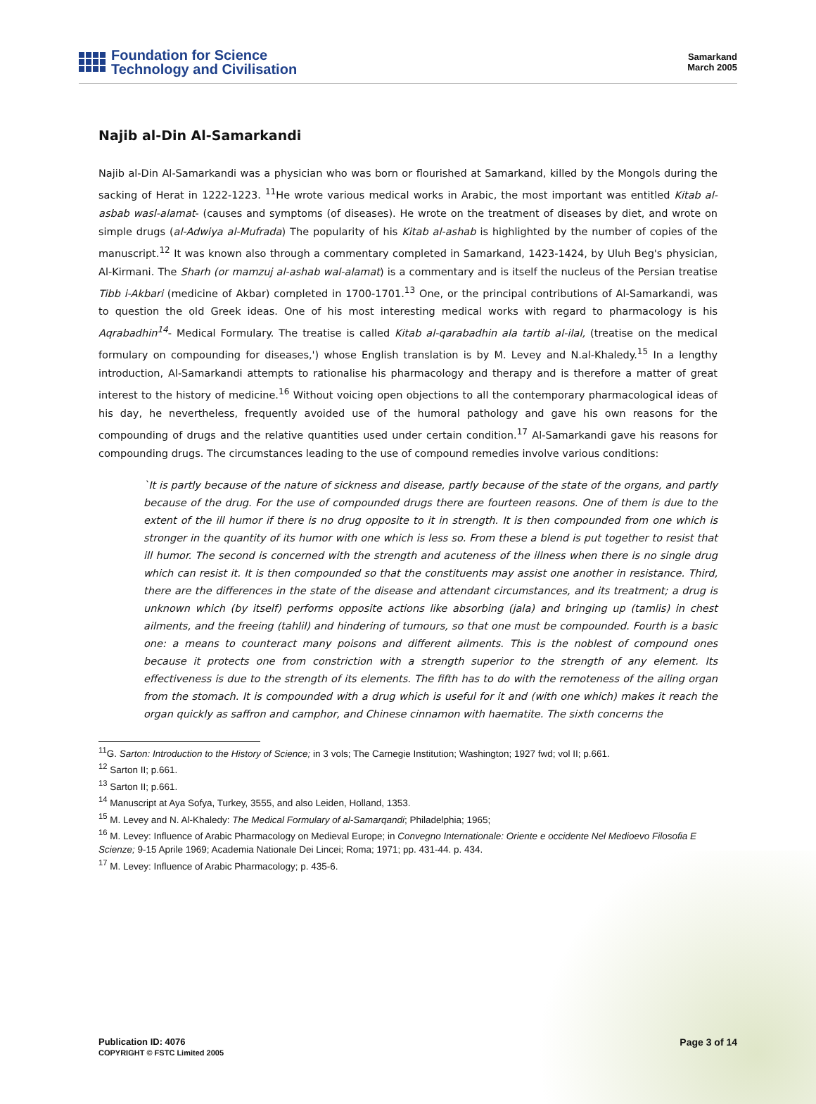Foundation for Science
Technology and Civilisation
Samarkand
March 2005
Najib al-Din Al-Samarkandi
Najib al-Din Al-Samarkandi was a physician who was born or flourished at Samarkand, killed by the Mongols during the sacking of Herat in 1222-1223. <sup>11</sup>He wrote various medical works in Arabic, the most important was entitled Kitab al-asbab wasl-alamat- (causes and symptoms (of diseases). He wrote on the treatment of diseases by diet, and wrote on simple drugs (al-Adwiya al-Mufrada) The popularity of his Kitab al-ashab is highlighted by the number of copies of the manuscript.<sup>12</sup> It was known also through a commentary completed in Samarkand, 1423-1424, by Uluh Beg's physician, Al-Kirmani. The Sharh (or mamzuj al-ashab wal-alamat) is a commentary and is itself the nucleus of the Persian treatise Tibb i-Akbari (medicine of Akbar) completed in 1700-1701.<sup>13</sup> One, or the principal contributions of Al-Samarkandi, was to question the old Greek ideas. One of his most interesting medical works with regard to pharmacology is his Aqrabadhin<sup>14</sup>- Medical Formulary. The treatise is called Kitab al-qarabadhin ala tartib al-ilal, (treatise on the medical formulary on compounding for diseases,') whose English translation is by M. Levey and N.al-Khaledy.<sup>15</sup> In a lengthy introduction, Al-Samarkandi attempts to rationalise his pharmacology and therapy and is therefore a matter of great interest to the history of medicine.<sup>16</sup> Without voicing open objections to all the contemporary pharmacological ideas of his day, he nevertheless, frequently avoided use of the humoral pathology and gave his own reasons for the compounding of drugs and the relative quantities used under certain condition.<sup>17</sup> Al-Samarkandi gave his reasons for compounding drugs. The circumstances leading to the use of compound remedies involve various conditions:
`It is partly because of the nature of sickness and disease, partly because of the state of the organs, and partly because of the drug. For the use of compounded drugs there are fourteen reasons. One of them is due to the extent of the ill humor if there is no drug opposite to it in strength. It is then compounded from one which is stronger in the quantity of its humor with one which is less so. From these a blend is put together to resist that ill humor. The second is concerned with the strength and acuteness of the illness when there is no single drug which can resist it. It is then compounded so that the constituents may assist one another in resistance. Third, there are the differences in the state of the disease and attendant circumstances, and its treatment; a drug is unknown which (by itself) performs opposite actions like absorbing (jala) and bringing up (tamlis) in chest ailments, and the freeing (tahlil) and hindering of tumours, so that one must be compounded. Fourth is a basic one: a means to counteract many poisons and different ailments. This is the noblest of compound ones because it protects one from constriction with a strength superior to the strength of any element. Its effectiveness is due to the strength of its elements. The fifth has to do with the remoteness of the ailing organ from the stomach. It is compounded with a drug which is useful for it and (with one which) makes it reach the organ quickly as saffron and camphor, and Chinese cinnamon with haematite. The sixth concerns the
<sup>11</sup> G. Sarton: Introduction to the History of Science; in 3 vols; The Carnegie Institution; Washington; 1927 fwd; vol II; p.661.
<sup>12</sup> Sarton II; p.661.
<sup>13</sup> Sarton II; p.661.
<sup>14</sup> Manuscript at Aya Sofya, Turkey, 3555, and also Leiden, Holland, 1353.
<sup>15</sup> M. Levey and N. Al-Khaledy: The Medical Formulary of al-Samarqandi; Philadelphia; 1965;
<sup>16</sup> M. Levey: Influence of Arabic Pharmacology on Medieval Europe; in Convegno Internationale: Oriente e occidente Nel Medioevo Filosofia E Scienze; 9-15 Aprile 1969; Academia Nationale Dei Lincei; Roma; 1971; pp. 431-44. p. 434.
<sup>17</sup> M. Levey: Influence of Arabic Pharmacology; p. 435-6.
Publication ID: 4076
COPYRIGHT © FSTC Limited 2005
Page 3 of 14